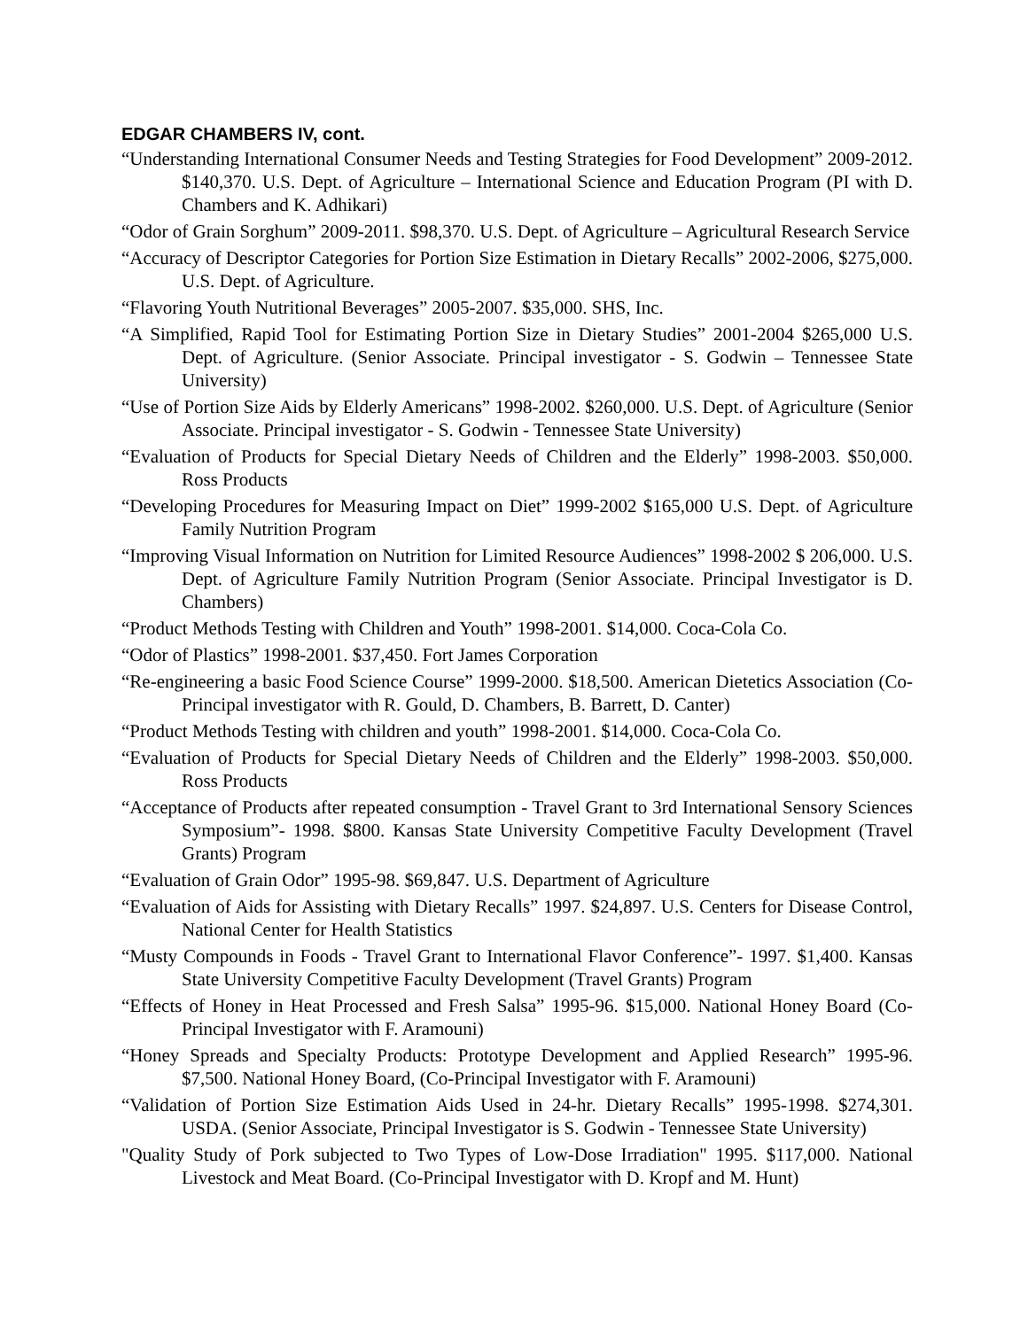EDGAR CHAMBERS IV, cont.
“Understanding International Consumer Needs and Testing Strategies for Food Development” 2009-2012. $140,370. U.S. Dept. of Agriculture – International Science and Education Program (PI with D. Chambers and K. Adhikari)
“Odor of Grain Sorghum” 2009-2011. $98,370. U.S. Dept. of Agriculture – Agricultural Research Service
“Accuracy of Descriptor Categories for Portion Size Estimation in Dietary Recalls” 2002-2006, $275,000. U.S. Dept. of Agriculture.
“Flavoring Youth Nutritional Beverages” 2005-2007. $35,000. SHS, Inc.
“A Simplified, Rapid Tool for Estimating Portion Size in Dietary Studies” 2001-2004 $265,000 U.S. Dept. of Agriculture. (Senior Associate. Principal investigator - S. Godwin – Tennessee State University)
“Use of Portion Size Aids by Elderly Americans” 1998-2002. $260,000. U.S. Dept. of Agriculture (Senior Associate. Principal investigator - S. Godwin - Tennessee State University)
“Evaluation of Products for Special Dietary Needs of Children and the Elderly” 1998-2003. $50,000. Ross Products
“Developing Procedures for Measuring Impact on Diet” 1999-2002 $165,000 U.S. Dept. of Agriculture Family Nutrition Program
“Improving Visual Information on Nutrition for Limited Resource Audiences” 1998-2002 $ 206,000. U.S. Dept. of Agriculture Family Nutrition Program (Senior Associate. Principal Investigator is D. Chambers)
“Product Methods Testing with Children and Youth” 1998-2001. $14,000. Coca-Cola Co.
“Odor of Plastics” 1998-2001. $37,450. Fort James Corporation
“Re-engineering a basic Food Science Course” 1999-2000. $18,500. American Dietetics Association (Co-Principal investigator with R. Gould, D. Chambers, B. Barrett, D. Canter)
“Product Methods Testing with children and youth” 1998-2001. $14,000. Coca-Cola Co.
“Evaluation of Products for Special Dietary Needs of Children and the Elderly” 1998-2003. $50,000. Ross Products
“Acceptance of Products after repeated consumption - Travel Grant to 3rd International Sensory Sciences Symposium”- 1998. $800. Kansas State University Competitive Faculty Development (Travel Grants) Program
“Evaluation of Grain Odor” 1995-98. $69,847. U.S. Department of Agriculture
“Evaluation of Aids for Assisting with Dietary Recalls” 1997. $24,897. U.S. Centers for Disease Control, National Center for Health Statistics
“Musty Compounds in Foods - Travel Grant to International Flavor Conference”- 1997. $1,400. Kansas State University Competitive Faculty Development (Travel Grants) Program
“Effects of Honey in Heat Processed and Fresh Salsa” 1995-96. $15,000. National Honey Board (Co-Principal Investigator with F. Aramouni)
“Honey Spreads and Specialty Products: Prototype Development and Applied Research” 1995-96. $7,500. National Honey Board, (Co-Principal Investigator with F. Aramouni)
“Validation of Portion Size Estimation Aids Used in 24-hr. Dietary Recalls” 1995-1998. $274,301. USDA. (Senior Associate, Principal Investigator is S. Godwin - Tennessee State University)
"Quality Study of Pork subjected to Two Types of Low-Dose Irradiation" 1995. $117,000. National Livestock and Meat Board. (Co-Principal Investigator with D. Kropf and M. Hunt)